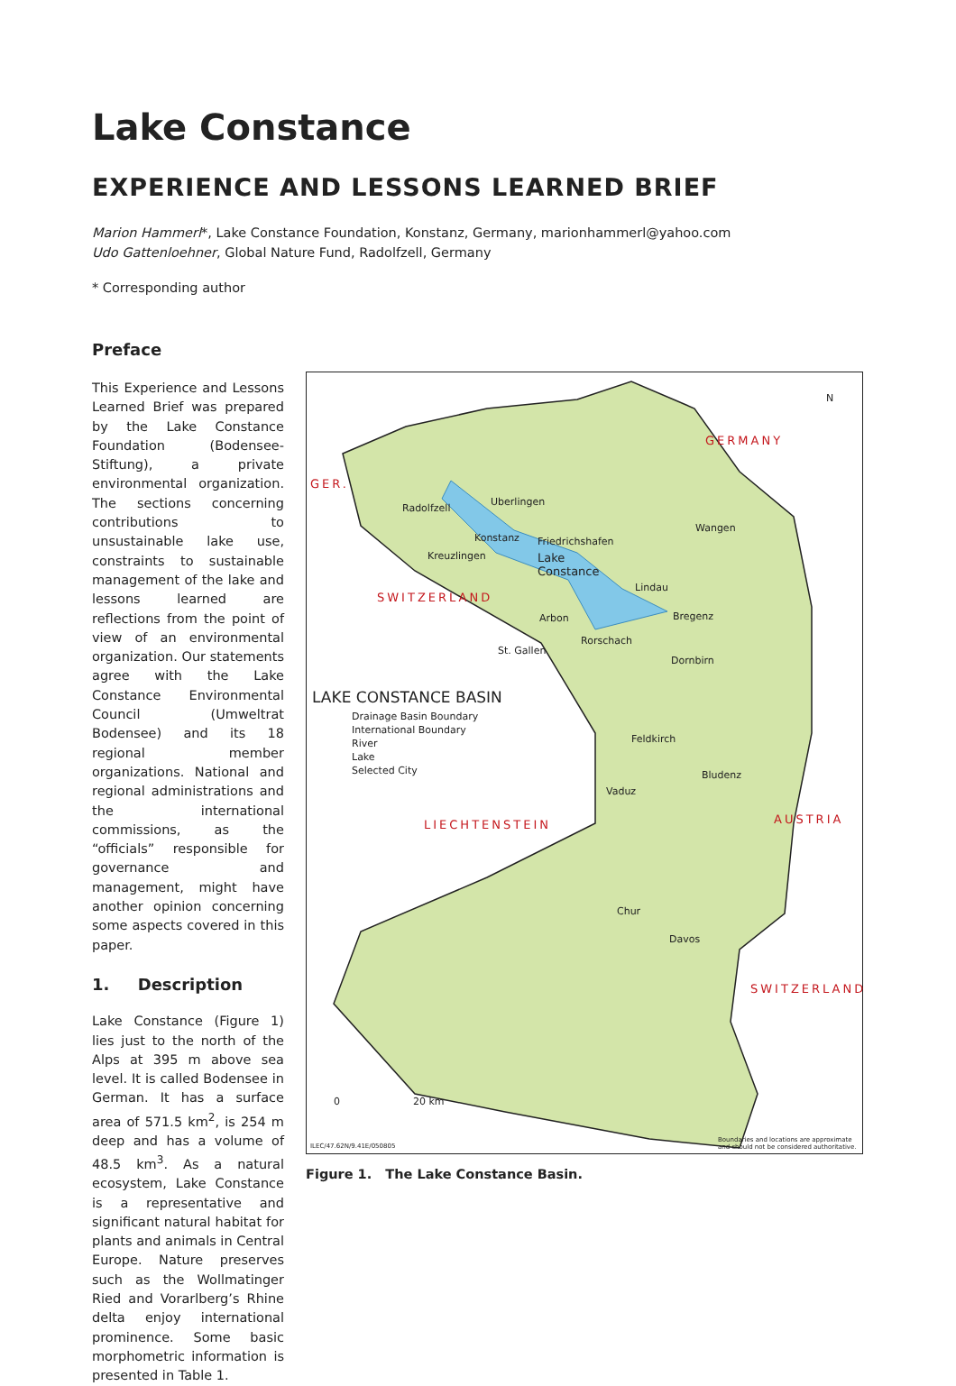Lake Constance
EXPERIENCE AND LESSONS LEARNED BRIEF
Marion Hammerl*, Lake Constance Foundation, Konstanz, Germany, marionhammerl@yahoo.com
Udo Gattenloehner, Global Nature Fund, Radolfzell, Germany
* Corresponding author
Preface
This Experience and Lessons Learned Brief was prepared by the Lake Constance Foundation (Bodensee-Stiftung), a private environmental organization. The sections concerning contri­butions to unsustainable lake use, constraints to sustainable management of the lake and lessons learned are reflections from the point of view of an environmental organization. Our statements agree with the Lake Constance Environmental Council (Umweltrat Bodensee) and its 18 regional member organizations. National and re­gional administrations and the international commissions, as the “officials” responsible for governance and management, might have another opinion concerning some aspects cov­ered in this paper.
1. Description
Lake Constance (Figure 1) lies just to the north of the Alps at 395 m above sea level. It is called Bodensee in German. It has a surface area of 571.5 km<sup>2</sup>, is 254 m deep and has a volume of 48.5 km<sup>3</sup>. As a natural ecosystem, Lake Constance is a representative and significant natural habitat for plants and animals in Central Europe. Nature preserves such as the Wollmatinger Ried and Vorarlberg’s Rhine delta enjoy international prominence. Some basic morphometric information is presented in Table 1.
N
GERMANY
GER.
SWITZERLAND
Radolfzell
Uberlingen
Konstanz Friedrichshafen
Lake
Constance
Kreuzlingen
Wangen
Lindau
Arbon Bregenz
Rorschach
St. Gallen
Dornbirn
LAKE CONSTANCE BASIN
Drainage Basin Boundary
International Boundary
River
Lake
Selected City
Feldkirch
Bludenz
Vaduz
LIECHTENSTEIN AUSTRIA
Chur
Davos
SWITZERLAND
0 20 km
ILEC/47.62N/9.41E/050805
Boundaries and locations are approximate
and should not be considered authoritative.
Figure 1. The Lake Constance Basin.